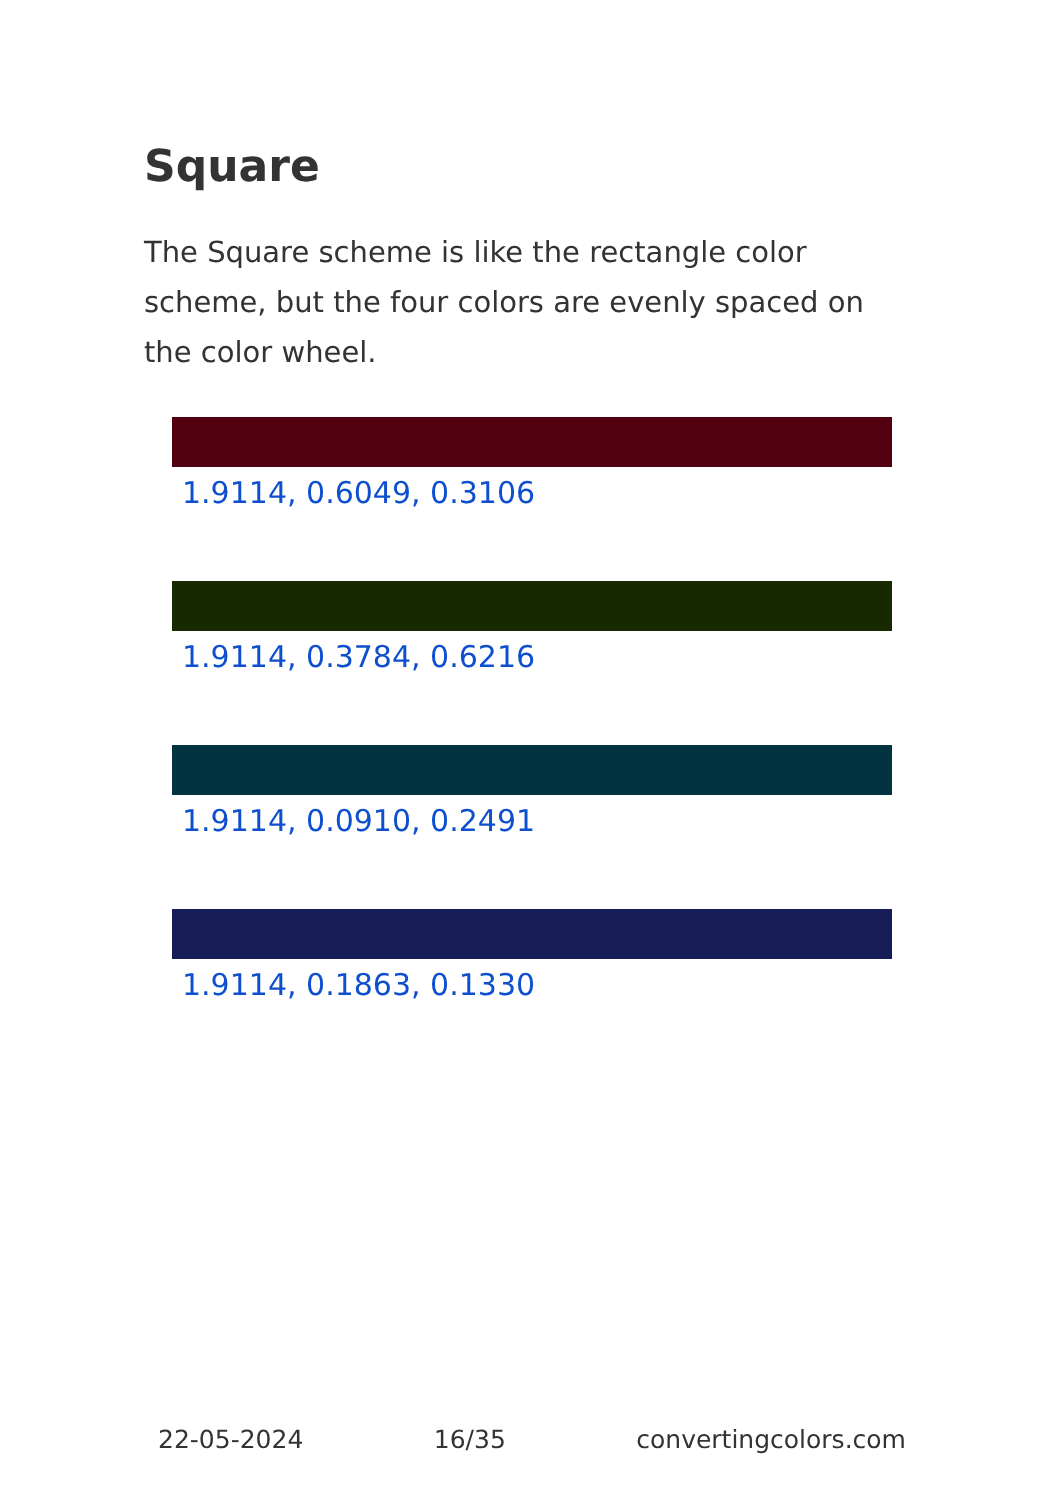Square
The Square scheme is like the rectangle color scheme, but the four colors are evenly spaced on the color wheel.
1.9114, 0.6049, 0.3106
1.9114, 0.3784, 0.6216
1.9114, 0.0910, 0.2491
1.9114, 0.1863, 0.1330
22-05-2024 16/35 convertingcolors.com